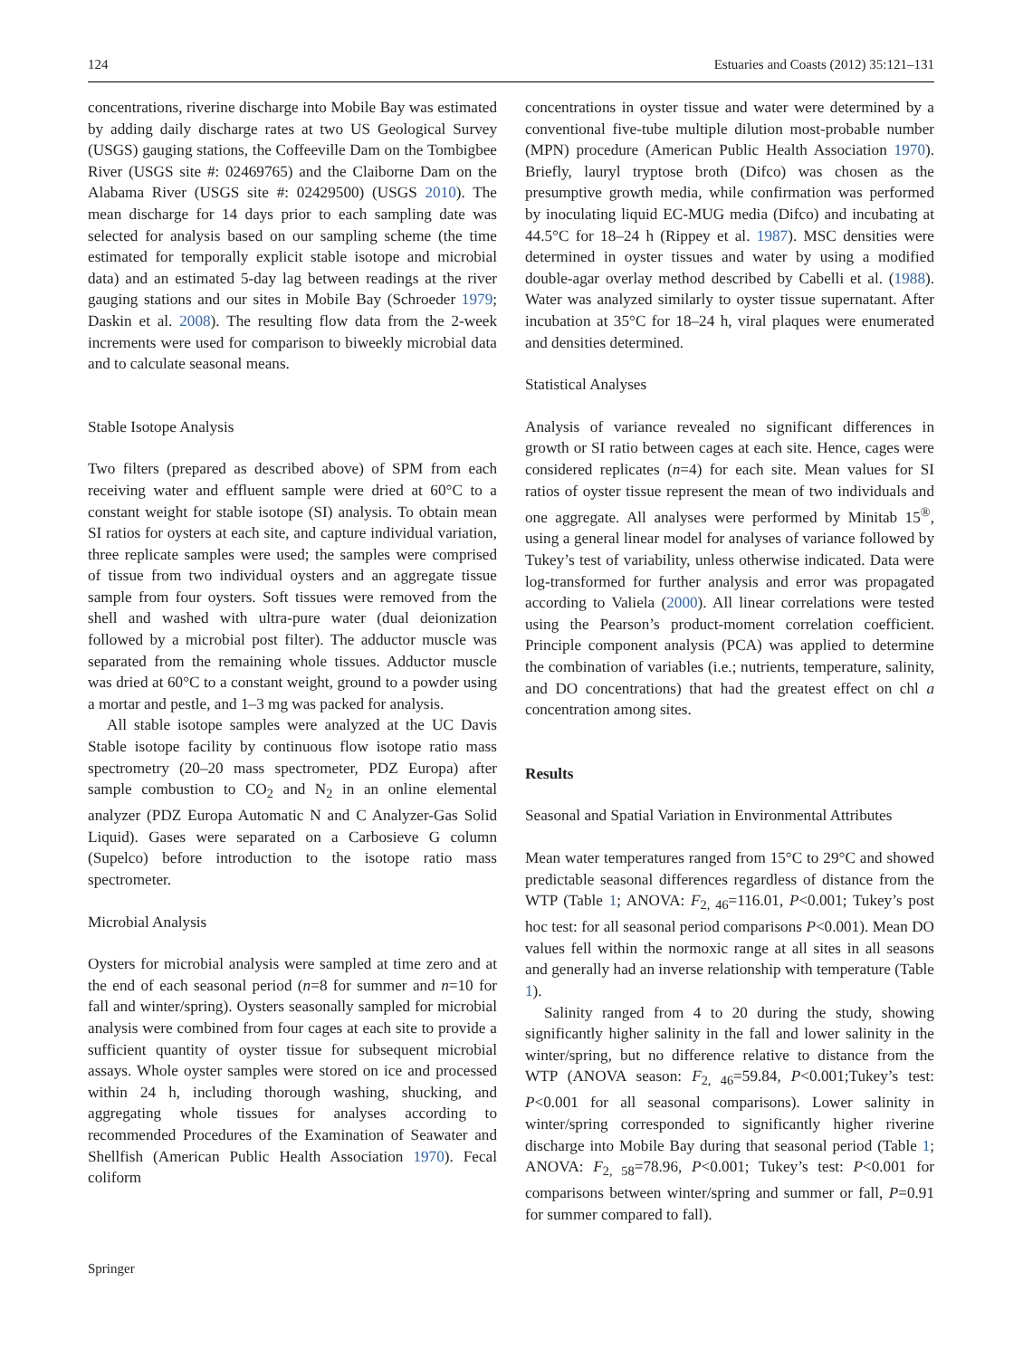124 Estuaries and Coasts (2012) 35:121–131
concentrations, riverine discharge into Mobile Bay was estimated by adding daily discharge rates at two US Geological Survey (USGS) gauging stations, the Coffeeville Dam on the Tombigbee River (USGS site #: 02469765) and the Claiborne Dam on the Alabama River (USGS site #: 02429500) (USGS 2010). The mean discharge for 14 days prior to each sampling date was selected for analysis based on our sampling scheme (the time estimated for temporally explicit stable isotope and microbial data) and an estimated 5-day lag between readings at the river gauging stations and our sites in Mobile Bay (Schroeder 1979; Daskin et al. 2008). The resulting flow data from the 2-week increments were used for comparison to biweekly microbial data and to calculate seasonal means.
Stable Isotope Analysis
Two filters (prepared as described above) of SPM from each receiving water and effluent sample were dried at 60°C to a constant weight for stable isotope (SI) analysis. To obtain mean SI ratios for oysters at each site, and capture individual variation, three replicate samples were used; the samples were comprised of tissue from two individual oysters and an aggregate tissue sample from four oysters. Soft tissues were removed from the shell and washed with ultra-pure water (dual deionization followed by a microbial post filter). The adductor muscle was separated from the remaining whole tissues. Adductor muscle was dried at 60°C to a constant weight, ground to a powder using a mortar and pestle, and 1–3 mg was packed for analysis.
All stable isotope samples were analyzed at the UC Davis Stable isotope facility by continuous flow isotope ratio mass spectrometry (20–20 mass spectrometer, PDZ Europa) after sample combustion to CO<sub>2</sub> and N<sub>2</sub> in an online elemental analyzer (PDZ Europa Automatic N and C Analyzer-Gas Solid Liquid). Gases were separated on a Carbosieve G column (Supelco) before introduction to the isotope ratio mass spectrometer.
Microbial Analysis
Oysters for microbial analysis were sampled at time zero and at the end of each seasonal period (n=8 for summer and n=10 for fall and winter/spring). Oysters seasonally sampled for microbial analysis were combined from four cages at each site to provide a sufficient quantity of oyster tissue for subsequent microbial assays. Whole oyster samples were stored on ice and processed within 24 h, including thorough washing, shucking, and aggregating whole tissues for analyses according to recommended Procedures of the Examination of Seawater and Shellfish (American Public Health Association 1970). Fecal coliform
concentrations in oyster tissue and water were determined by a conventional five-tube multiple dilution most-probable number (MPN) procedure (American Public Health Association 1970). Briefly, lauryl tryptose broth (Difco) was chosen as the presumptive growth media, while confirmation was performed by inoculating liquid EC-MUG media (Difco) and incubating at 44.5°C for 18–24 h (Rippey et al. 1987). MSC densities were determined in oyster tissues and water by using a modified double-agar overlay method described by Cabelli et al. (1988). Water was analyzed similarly to oyster tissue supernatant. After incubation at 35°C for 18–24 h, viral plaques were enumerated and densities determined.
Statistical Analyses
Analysis of variance revealed no significant differences in growth or SI ratio between cages at each site. Hence, cages were considered replicates (n=4) for each site. Mean values for SI ratios of oyster tissue represent the mean of two individuals and one aggregate. All analyses were performed by Minitab 15<sup>®</sup>, using a general linear model for analyses of variance followed by Tukey’s test of variability, unless otherwise indicated. Data were log-transformed for further analysis and error was propagated according to Valiela (2000). All linear correlations were tested using the Pearson’s product-moment correlation coefficient. Principle component analysis (PCA) was applied to determine the combination of variables (i.e.; nutrients, temperature, salinity, and DO concentrations) that had the greatest effect on chl a concentration among sites.
Results
Seasonal and Spatial Variation in Environmental Attributes
Mean water temperatures ranged from 15°C to 29°C and showed predictable seasonal differences regardless of distance from the WTP (Table 1; ANOVA: F<sub>2, 46</sub>=116.01, P<0.001; Tukey’s post hoc test: for all seasonal period comparisons P<0.001). Mean DO values fell within the normoxic range at all sites in all seasons and generally had an inverse relationship with temperature (Table 1).
Salinity ranged from 4 to 20 during the study, showing significantly higher salinity in the fall and lower salinity in the winter/spring, but no difference relative to distance from the WTP (ANOVA season: F<sub>2, 46</sub>=59.84, P<0.001;Tukey’s test: P<0.001 for all seasonal comparisons). Lower salinity in winter/spring corresponded to significantly higher riverine discharge into Mobile Bay during that seasonal period (Table 1; ANOVA: F<sub>2, 58</sub>=78.96, P<0.001; Tukey’s test: P<0.001 for comparisons between winter/spring and summer or fall, P=0.91 for summer compared to fall).
Springer